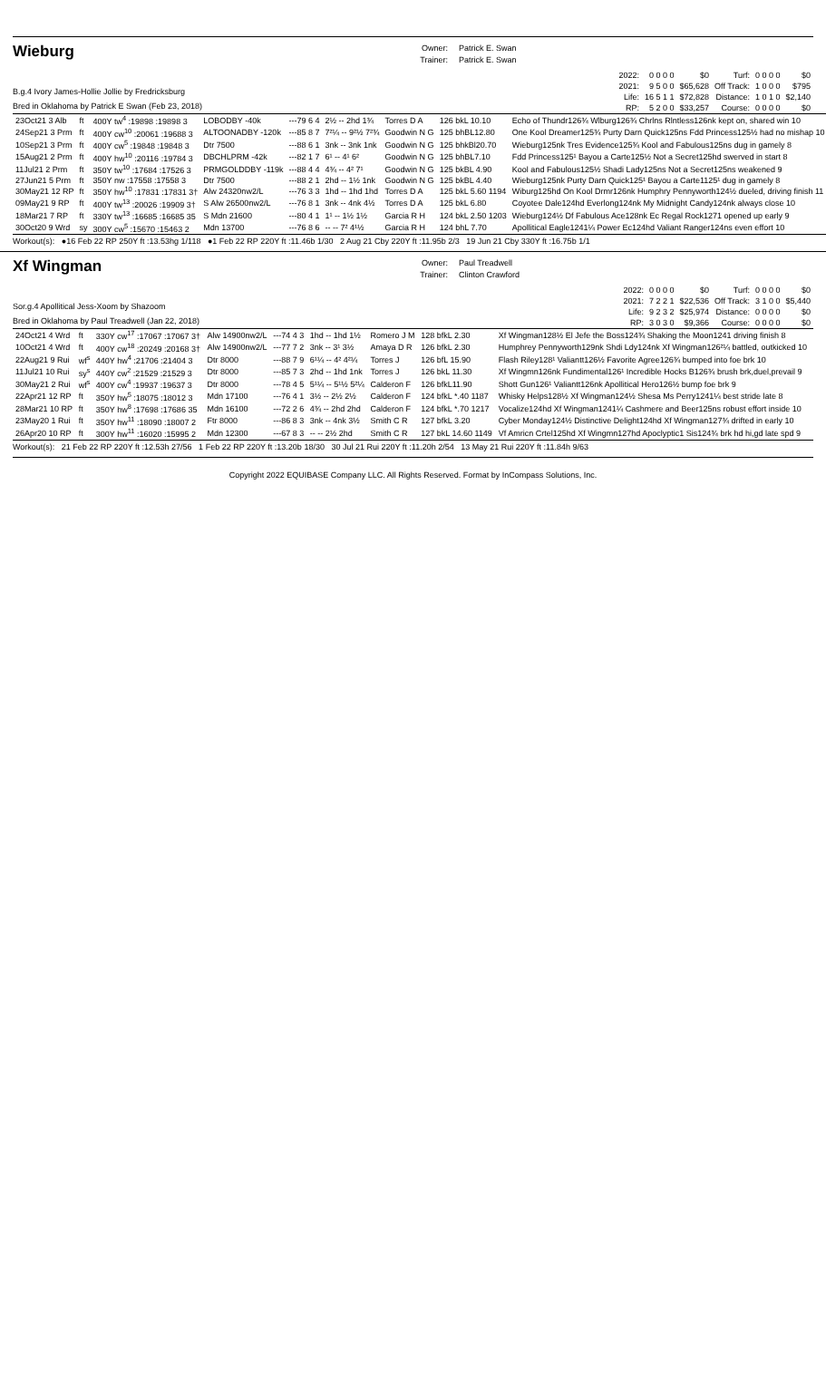Wieburg
Owner:
Trainer:
Patrick E. Swan
Patrick E. Swan
B.g.4 Ivory James-Hollie Jollie by Fredricksburg
Bred in Oklahoma by Patrick E Swan (Feb 23, 2018)
| 2022: | 0 0 0 0 | $0 | Turf: | 0 0 0 0 | $0 |
| 2021: | 9 5 0 0 | $65,628 | Off Track: | 1 0 0 0 | $795 |
| Life: | 16 5 1 1 | $72,828 | Distance: | 1 0 1 0 | $2,140 |
| RP: | 5 2 0 0 | $33,257 | Course: | 0 0 0 0 | $0 |
| 23Oct21 3 Alb | ft | 400Y tw<sup>4</sup> :19898 :19898 3 | LOBODBY -40k | ---79 6 4 | 2½ -- 2hd 1¾ | Torres D A | 126 bkL 10.10 | Echo of Thundr126¾ Wlburg126¾ Chrlns Rlntless126nk kept on, shared win 10 |
| 24Sep21 3 Prm | ft | 400Y cw<sup>10</sup> :20061 :19688 3 | ALTOONADBY -120k | ---85 8 7 | 7²¼ -- 9²½ 7²¾ | Goodwin N G | 125 bhBL12.80 | One Kool Dreamer125¾ Purty Darn Quick125ns Fdd Princess125½ had no mishap 10 |
| 10Sep21 3 Prm | ft | 400Y cw<sup>5</sup> :19848 :19848 3 | Dtr 7500 | ---88 6 1 | 3nk -- 3nk 1nk | Goodwin N G | 125 bhkBl20.70 | Wieburg125nk Tres Evidence125¾ Kool and Fabulous125ns dug in gamely 8 |
| 15Aug21 2 Prm | ft | 400Y hw<sup>10</sup> :20116 :19784 3 | DBCHLPRM -42k | ---82 1 7 | 6¹ -- 4¹ 6² | Goodwin N G | 125 bhBL7.10 | Fdd Princess125¹ Bayou a Carte125½ Not a Secret125hd swerved in start 8 |
| 11Jul21 2 Prm | ft | 350Y tw<sup>10</sup> :17684 :17526 3 | PRMGOLDDBY -119k | ---88 4 4 | 4¾ -- 4² 7¹ | Goodwin N G | 125 bkBL 4.90 | Kool and Fabulous125½ Shadi Lady125ns Not a Secret125ns weakened 9 |
| 27Jun21 5 Prm | ft | 350Y nw :17558 :17558 3 | Dtr 7500 | ---88 2 1 | 2hd -- 1½ 1nk | Goodwin N G | 125 bkBL 4.40 | Wieburg125nk Purty Darn Quick125¹ Bayou a Carte1125¹ dug in gamely 8 |
| 30May21 12 RP | ft | 350Y hw<sup>10</sup> :17831 :17831 3† | Alw 24320nw2/L | ---76 3 3 | 1hd -- 1hd 1hd | Torres D A | 125 bkL 5.60 1194 | Wiburg125hd On Kool Drmr126nk Humphry Pennyworth124½ dueled, driving finish 11 |
| 09May21 9 RP | ft | 400Y tw<sup>13</sup> :20026 :19909 3† | S Alw 26500nw2/L | ---76 8 1 | 3nk -- 4nk 4½ | Torres D A | 125 bkL 6.80 | Coyotee Dale124hd Everlong124nk My Midnight Candy124nk always close 10 |
| 18Mar21 7 RP | ft | 330Y tw<sup>13</sup> :16685 :16685 35 | S Mdn 21600 | ---80 4 1 | 1¹ -- 1½ 1½ | Garcia R H | 124 bkL 2.50 1203 | Wieburg124½ Df Fabulous Ace128nk Ec Regal Rock1271 opened up early 9 |
| 30Oct20 9 Wrd | sy | 300Y cw<sup>5</sup> :15670 :15463 2 | Mdn 13700 | ---76 8 6 | -- -- 7² 4¹½ | Garcia R H | 124 bhL 7.70 | Apollitical Eagle1241¼ Power Ec124hd Valiant Ranger124ns even effort 10 |
Workout(s): ●16 Feb 22 RP 250Y ft :13.53hg 1/118 ●1 Feb 22 RP 220Y ft :11.46b 1/30 2 Aug 21 Cby 220Y ft :11.95b 2/3 19 Jun 21 Cby 330Y ft :16.75b 1/1
Xf Wingman
Owner:
Trainer:
Paul Treadwell
Clinton Crawford
Sor.g.4 Apollitical Jess-Xoom by Shazoom
Bred in Oklahoma by Paul Treadwell (Jan 22, 2018)
| 2022: | 0 0 0 0 | $0 | Turf: | 0 0 0 0 | $0 |
| 2021: | 7 2 2 1 | $22,536 | Off Track: | 3 1 0 0 | $5,440 |
| Life: | 9 2 3 2 | $25,974 | Distance: | 0 0 0 0 | $0 |
| RP: | 3 0 3 0 | $9,366 | Course: | 0 0 0 0 | $0 |
| 24Oct21 4 Wrd | ft | 330Y cw<sup>17</sup> :17067 :17067 3† | Alw 14900nw2/L | ---74 4 3 | 1hd -- 1hd 1½ | Romero J M | 128 bfkL 2.30 | Xf Wingman128½ El Jefe the Boss124¾ Shaking the Moon1241 driving finish 8 |
| 10Oct21 4 Wrd | ft | 400Y cw<sup>18</sup> :20249 :20168 3† | Alw 14900nw2/L | ---77 7 2 | 3nk -- 3¹ 3½ | Amaya D R | 126 bfkL 2.30 | Humphrey Pennyworth129nk Shdi Ldy124nk Xf Wingman126²¼ battled, outkicked 10 |
| 22Aug21 9 Rui | wf<sup>s</sup> | 440Y hw<sup>4</sup> :21706 :21404 3 | Dtr 8000 | ---88 7 9 | 6¹¼ -- 4² 4²¼ | Torres J | 126 bfL 15.90 | Flash Riley128¹ Valiantt126½ Favorite Agree126¾ bumped into foe brk 10 |
| 11Jul21 10 Rui | sy<sup>s</sup> | 440Y cw<sup>2</sup> :21529 :21529 3 | Dtr 8000 | ---85 7 3 | 2hd -- 1hd 1nk | Torres J | 126 bkL 11.30 | Xf Wingmn126nk Fundimental126¹ Incredible Hocks B126¾ brush brk,duel,prevail 9 |
| 30May21 2 Rui | wf<sup>s</sup> | 400Y cw<sup>4</sup> :19937 :19637 3 | Dtr 8000 | ---78 4 5 | 5¹¼ -- 5¹½ 5²¼ | Calderon F | 126 bfkL11.90 | Shott Gun126¹ Valiantt126nk Apollitical Hero126½ bump foe brk 9 |
| 22Apr21 12 RP | ft | 350Y hw<sup>5</sup> :18075 :18012 3 | Mdn 17100 | ---76 4 1 | 3½ -- 2½ 2½ | Calderon F | 124 bfkL *.40 1187 | Whisky Helps128½ Xf Wingman124½ Shesa Ms Perry1241¼ best stride late 8 |
| 28Mar21 10 RP | ft | 350Y hw<sup>8</sup> :17698 :17686 35 | Mdn 16100 | ---72 2 6 | 4¾ -- 2hd 2hd | Calderon F | 124 bfkL *.70 1217 | Vocalize124hd Xf Wingman1241¼ Cashmere and Beer125ns robust effort inside 10 |
| 23May20 1 Rui | ft | 350Y hw<sup>11</sup> :18090 :18007 2 | Ftr 8000 | ---86 8 3 | 3nk -- 4nk 3½ | Smith C R | 127 bfkL 3.20 | Cyber Monday124½ Distinctive Delight124hd Xf Wingman127¾ drifted in early 10 |
| 26Apr20 10 RP | ft | 300Y hw<sup>11</sup> :16020 :15995 2 | Mdn 12300 | ---67 8 3 | -- -- 2½ 2hd | Smith C R | 127 bkL 14.60 1149 | Vf Amricn Crtel125hd Xf Wingmn127hd Apoclyptic1 Sis124¾ brk hd hi,gd late spd 9 |
Workout(s): 21 Feb 22 RP 220Y ft :12.53h 27/56 1 Feb 22 RP 220Y ft :13.20b 18/30 30 Jul 21 Rui 220Y ft :11.20h 2/54 13 May 21 Rui 220Y ft :11.84h 9/63
Copyright 2022 EQUIBASE Company LLC. All Rights Reserved. Format by InCompass Solutions, Inc.